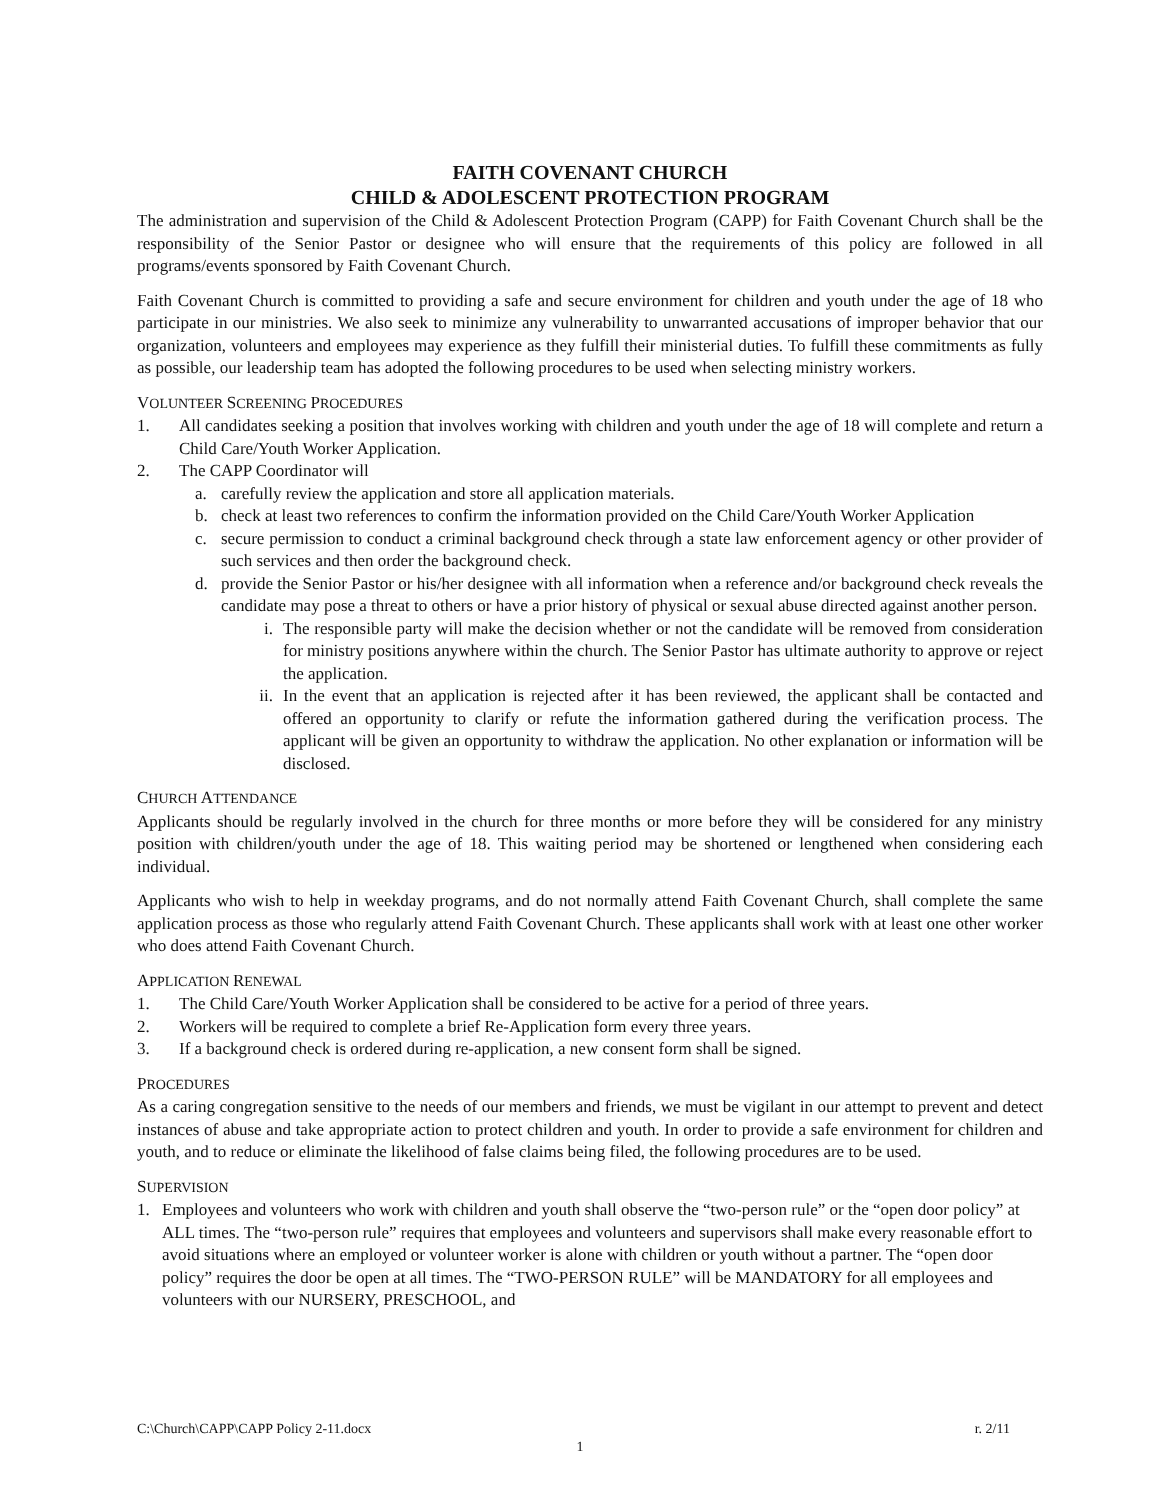FAITH COVENANT CHURCH
CHILD & ADOLESCENT PROTECTION PROGRAM
The administration and supervision of the Child & Adolescent Protection Program (CAPP) for Faith Covenant Church shall be the responsibility of the Senior Pastor or designee who will ensure that the requirements of this policy are followed in all programs/events sponsored by Faith Covenant Church.
Faith Covenant Church is committed to providing a safe and secure environment for children and youth under the age of 18 who participate in our ministries. We also seek to minimize any vulnerability to unwarranted accusations of improper behavior that our organization, volunteers and employees may experience as they fulfill their ministerial duties. To fulfill these commitments as fully as possible, our leadership team has adopted the following procedures to be used when selecting ministry workers.
VOLUNTEER SCREENING PROCEDURES
1. All candidates seeking a position that involves working with children and youth under the age of 18 will complete and return a Child Care/Youth Worker Application.
2. The CAPP Coordinator will
a. carefully review the application and store all application materials.
b. check at least two references to confirm the information provided on the Child Care/Youth Worker Application
c. secure permission to conduct a criminal background check through a state law enforcement agency or other provider of such services and then order the background check.
d. provide the Senior Pastor or his/her designee with all information when a reference and/or background check reveals the candidate may pose a threat to others or have a prior history of physical or sexual abuse directed against another person.
i. The responsible party will make the decision whether or not the candidate will be removed from consideration for ministry positions anywhere within the church. The Senior Pastor has ultimate authority to approve or reject the application.
ii. In the event that an application is rejected after it has been reviewed, the applicant shall be contacted and offered an opportunity to clarify or refute the information gathered during the verification process. The applicant will be given an opportunity to withdraw the application. No other explanation or information will be disclosed.
CHURCH ATTENDANCE
Applicants should be regularly involved in the church for three months or more before they will be considered for any ministry position with children/youth under the age of 18. This waiting period may be shortened or lengthened when considering each individual.
Applicants who wish to help in weekday programs, and do not normally attend Faith Covenant Church, shall complete the same application process as those who regularly attend Faith Covenant Church. These applicants shall work with at least one other worker who does attend Faith Covenant Church.
APPLICATION RENEWAL
1. The Child Care/Youth Worker Application shall be considered to be active for a period of three years.
2. Workers will be required to complete a brief Re-Application form every three years.
3. If a background check is ordered during re-application, a new consent form shall be signed.
PROCEDURES
As a caring congregation sensitive to the needs of our members and friends, we must be vigilant in our attempt to prevent and detect instances of abuse and take appropriate action to protect children and youth. In order to provide a safe environment for children and youth, and to reduce or eliminate the likelihood of false claims being filed, the following procedures are to be used.
SUPERVISION
1. Employees and volunteers who work with children and youth shall observe the “two-person rule” or the “open door policy” at ALL times. The “two-person rule” requires that employees and volunteers and supervisors shall make every reasonable effort to avoid situations where an employed or volunteer worker is alone with children or youth without a partner. The “open door policy” requires the door be open at all times. The “TWO-PERSON RULE” will be MANDATORY for all employees and volunteers with our NURSERY, PRESCHOOL, and
C:\Church\CAPP\CAPP Policy 2-11.docx r. 2/11
1